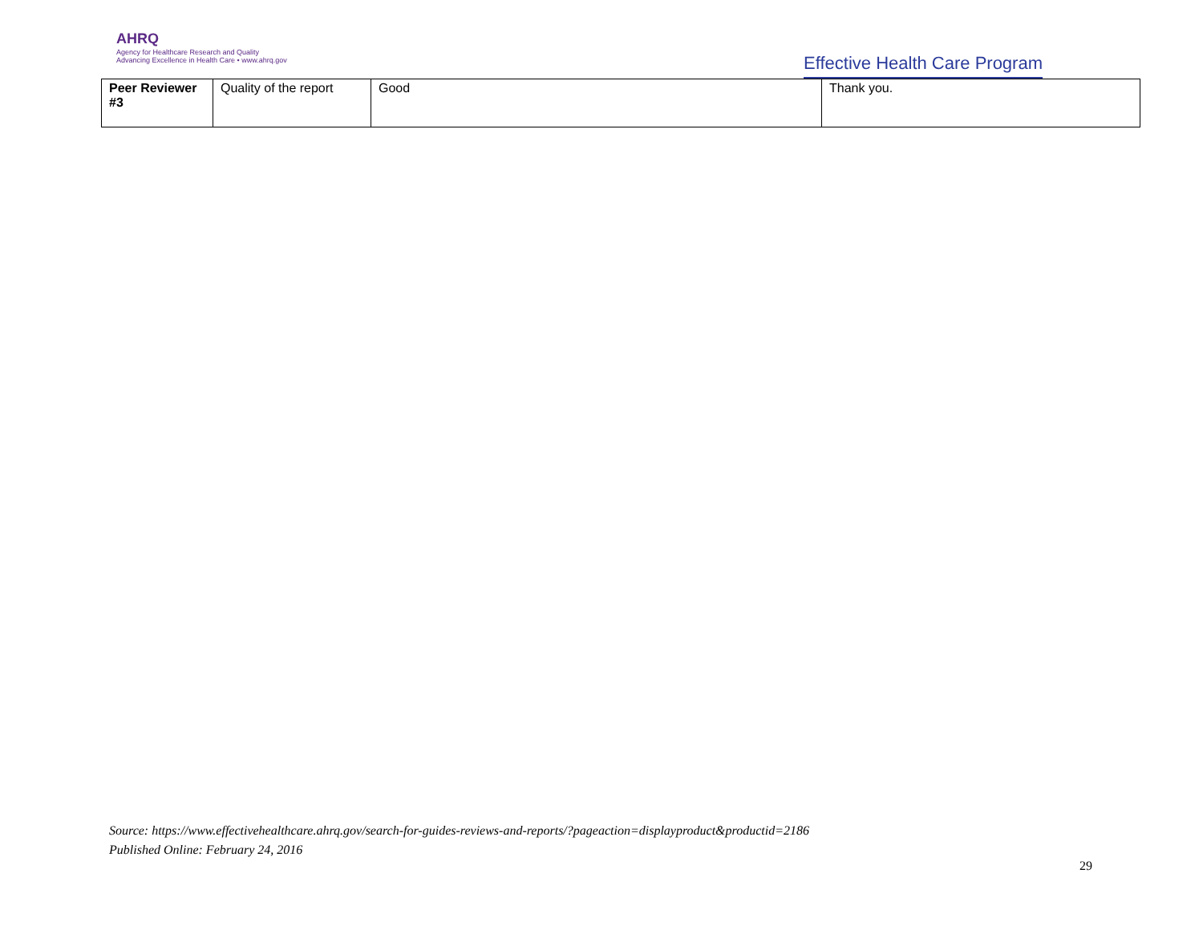AHRQ
Agency for Healthcare Research and Quality
Advancing Excellence in Health Care • www.ahrq.gov
Effective Health Care Program
| Peer Reviewer #3 | Quality of the report | Good | Thank you. |
Source: https://www.effectivehealthcare.ahrq.gov/search-for-guides-reviews-and-reports/?pageaction=displayproduct&productid=2186
Published Online: February 24, 2016
29